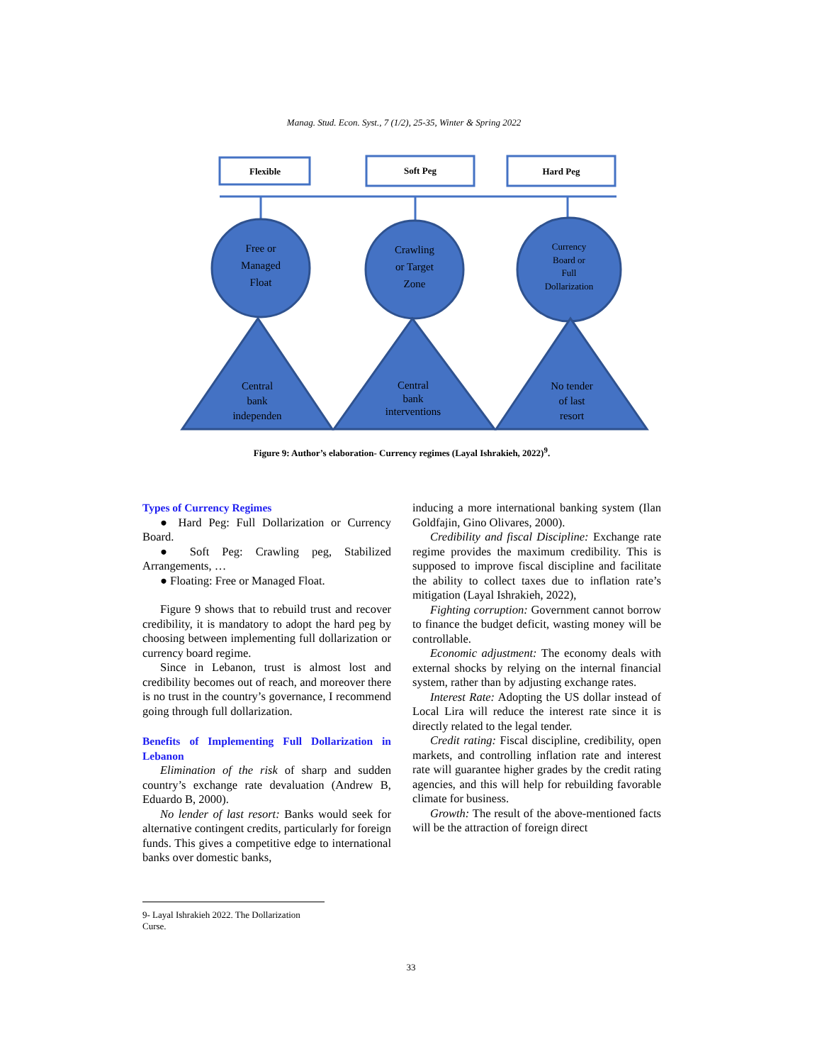Manag. Stud. Econ. Syst., 7 (1/2), 25-35, Winter & Spring 2022
Flexible
Soft Peg
Hard Peg
Free or
Managed
Float
Crawling
or Target
Zone
Currency
Board or
Full
Dollarization
Central
bank
independen
Central
bank
interventions
No tender
of last
resort
Figure 9: Author’s elaboration- Currency regimes (Layal Ishrakieh, 2022)<sup>9</sup>.
Types of Currency Regimes
● Hard Peg: Full Dollarization or Currency Board.
● Soft Peg: Crawling peg, Stabilized Arrangements, …
● Floating: Free or Managed Float.
Figure 9 shows that to rebuild trust and recover credibility, it is mandatory to adopt the hard peg by choosing between implementing full dollarization or currency board regime.
Since in Lebanon, trust is almost lost and credibility becomes out of reach, and moreover there is no trust in the country’s governance, I recommend going through full dollarization.
Benefits of Implementing Full Dollarization in Lebanon
Elimination of the risk of sharp and sudden country’s exchange rate devaluation (Andrew B, Eduardo B, 2000).
No lender of last resort: Banks would seek for alternative contingent credits, particularly for foreign funds. This gives a competitive edge to international banks over domestic banks,
inducing a more international banking system (Ilan Goldfajin, Gino Olivares, 2000).
Credibility and fiscal Discipline: Exchange rate regime provides the maximum credibility. This is supposed to improve fiscal discipline and facilitate the ability to collect taxes due to inflation rate’s mitigation (Layal Ishrakieh, 2022),
Fighting corruption: Government cannot borrow to finance the budget deficit, wasting money will be controllable.
Economic adjustment: The economy deals with external shocks by relying on the internal financial system, rather than by adjusting exchange rates.
Interest Rate: Adopting the US dollar instead of Local Lira will reduce the interest rate since it is directly related to the legal tender.
Credit rating: Fiscal discipline, credibility, open markets, and controlling inflation rate and interest rate will guarantee higher grades by the credit rating agencies, and this will help for rebuilding favorable climate for business.
Growth: The result of the above-mentioned facts will be the attraction of foreign direct
9- Layal Ishrakieh 2022. The Dollarization Curse.
33